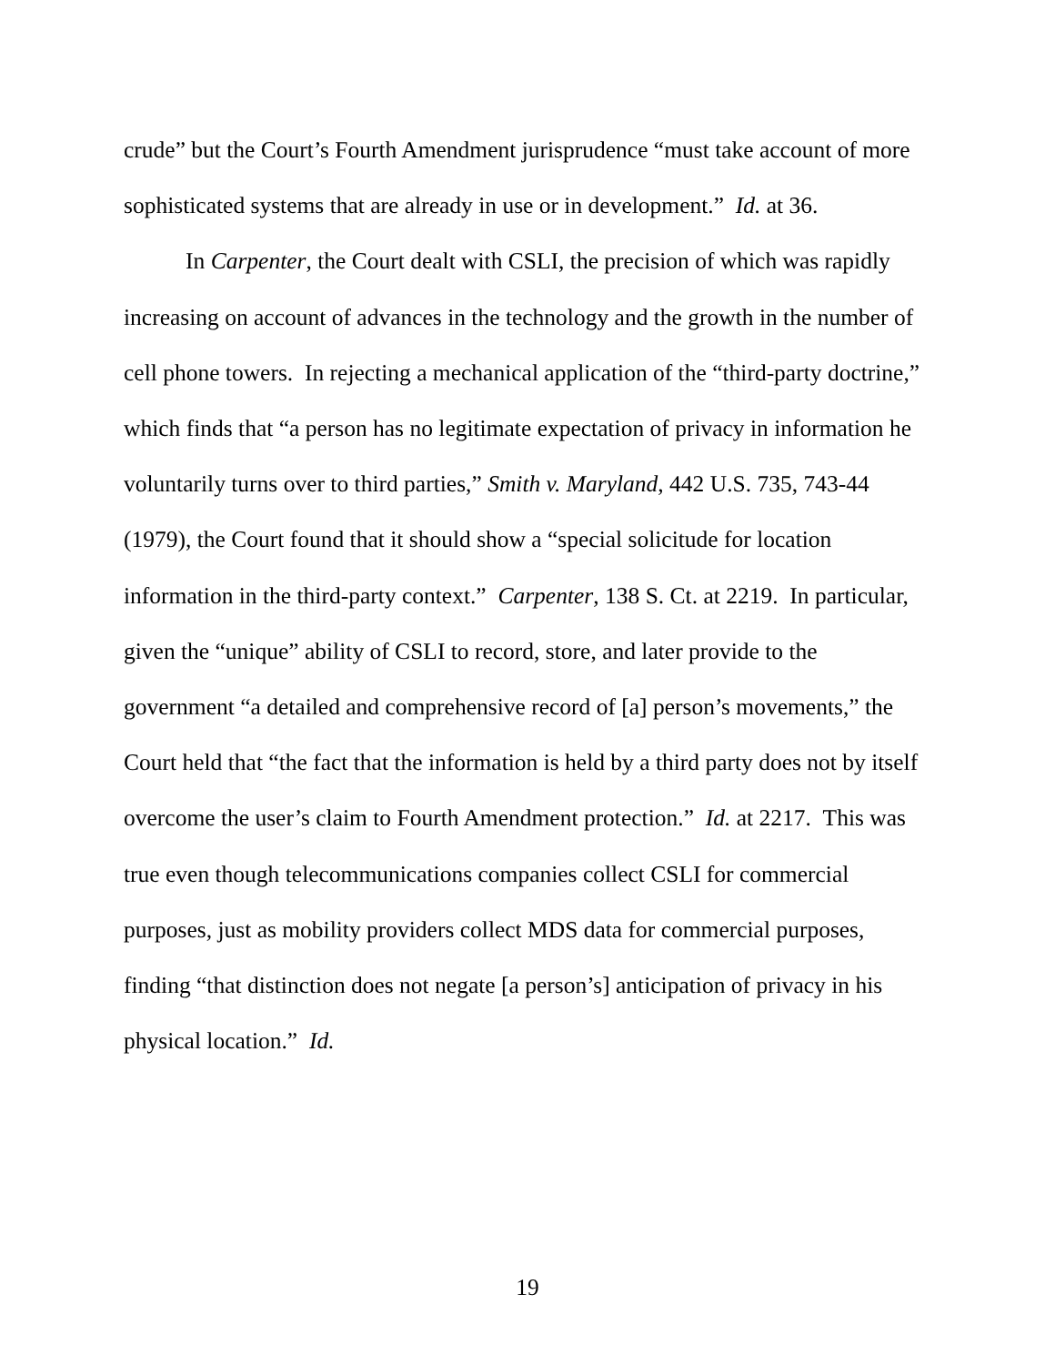crude” but the Court’s Fourth Amendment jurisprudence “must take account of more sophisticated systems that are already in use or in development.” Id. at 36.
In Carpenter, the Court dealt with CSLI, the precision of which was rapidly increasing on account of advances in the technology and the growth in the number of cell phone towers. In rejecting a mechanical application of the “third-party doctrine,” which finds that “a person has no legitimate expectation of privacy in information he voluntarily turns over to third parties,” Smith v. Maryland, 442 U.S. 735, 743-44 (1979), the Court found that it should show a “special solicitude for location information in the third-party context.” Carpenter, 138 S. Ct. at 2219. In particular, given the “unique” ability of CSLI to record, store, and later provide to the government “a detailed and comprehensive record of [a] person’s movements,” the Court held that “the fact that the information is held by a third party does not by itself overcome the user’s claim to Fourth Amendment protection.” Id. at 2217. This was true even though telecommunications companies collect CSLI for commercial purposes, just as mobility providers collect MDS data for commercial purposes, finding “that distinction does not negate [a person’s] anticipation of privacy in his physical location.” Id.
19